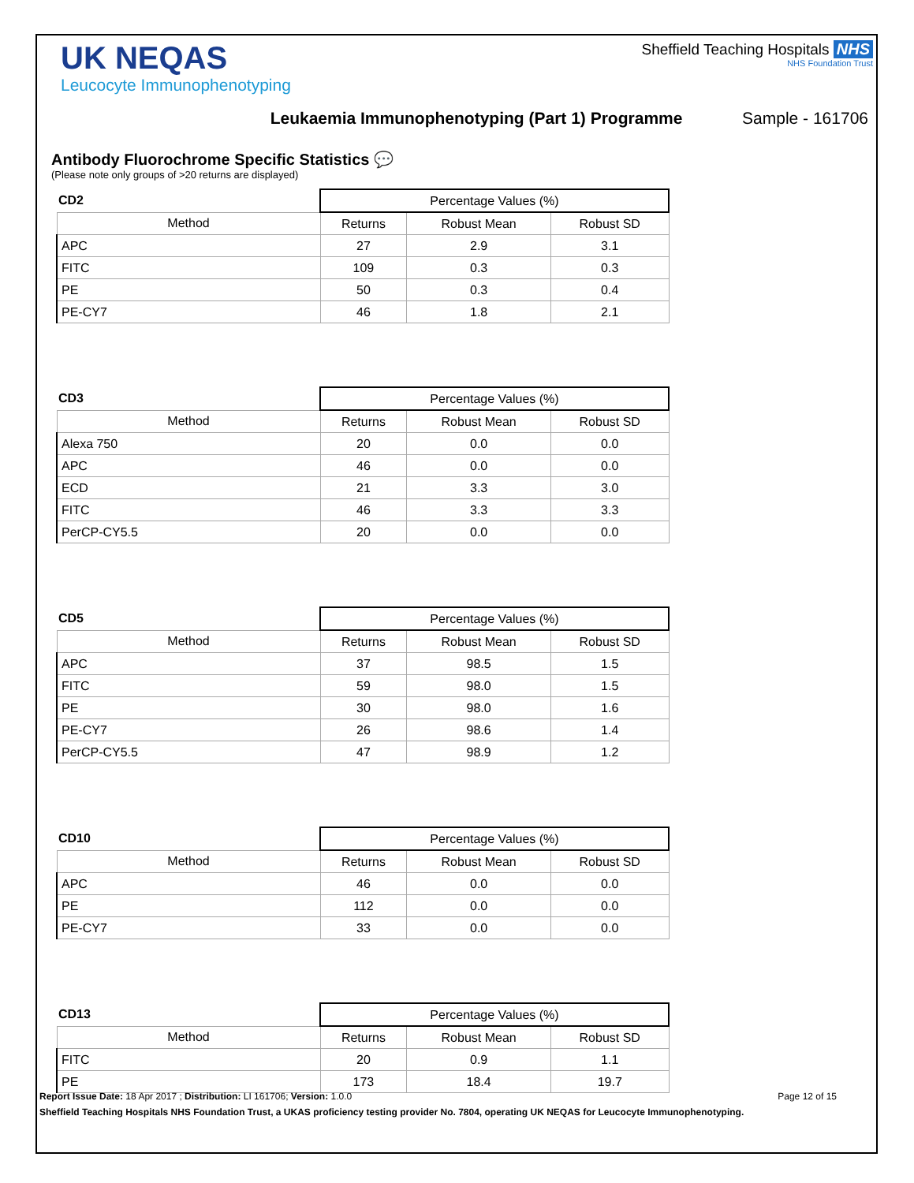UK NEQAS
Leucocyte Immunophenotyping
Sheffield Teaching Hospitals NHS
NHS Foundation Trust
Leukaemia Immunophenotyping (Part 1) Programme Sample - 161706
Antibody Fluorochrome Specific Statistics 💬
(Please note only groups of >20 returns are displayed)
| CD2 | Percentage Values (%) | | |
| --- | --- | --- | --- |
| Method | Returns | Robust Mean | Robust SD |
| APC | 27 | 2.9 | 3.1 |
| FITC | 109 | 0.3 | 0.3 |
| PE | 50 | 0.3 | 0.4 |
| PE-CY7 | 46 | 1.8 | 2.1 |
| CD3 | Percentage Values (%) | | |
| --- | --- | --- | --- |
| Method | Returns | Robust Mean | Robust SD |
| Alexa 750 | 20 | 0.0 | 0.0 |
| APC | 46 | 0.0 | 0.0 |
| ECD | 21 | 3.3 | 3.0 |
| FITC | 46 | 3.3 | 3.3 |
| PerCP-CY5.5 | 20 | 0.0 | 0.0 |
| CD5 | Percentage Values (%) | | |
| --- | --- | --- | --- |
| Method | Returns | Robust Mean | Robust SD |
| APC | 37 | 98.5 | 1.5 |
| FITC | 59 | 98.0 | 1.5 |
| PE | 30 | 98.0 | 1.6 |
| PE-CY7 | 26 | 98.6 | 1.4 |
| PerCP-CY5.5 | 47 | 98.9 | 1.2 |
| CD10 | Percentage Values (%) | | |
| --- | --- | --- | --- |
| Method | Returns | Robust Mean | Robust SD |
| APC | 46 | 0.0 | 0.0 |
| PE | 112 | 0.0 | 0.0 |
| PE-CY7 | 33 | 0.0 | 0.0 |
| CD13 | Percentage Values (%) | | |
| --- | --- | --- | --- |
| Method | Returns | Robust Mean | Robust SD |
| FITC | 20 | 0.9 | 1.1 |
| PE | 173 | 18.4 | 19.7 |
Report Issue Date: 18 Apr 2017 ; Distribution: LI 161706; Version: 1.0.0 Page 12 of 15
Sheffield Teaching Hospitals NHS Foundation Trust, a UKAS proficiency testing provider No. 7804, operating UK NEQAS for Leucocyte Immunophenotyping.